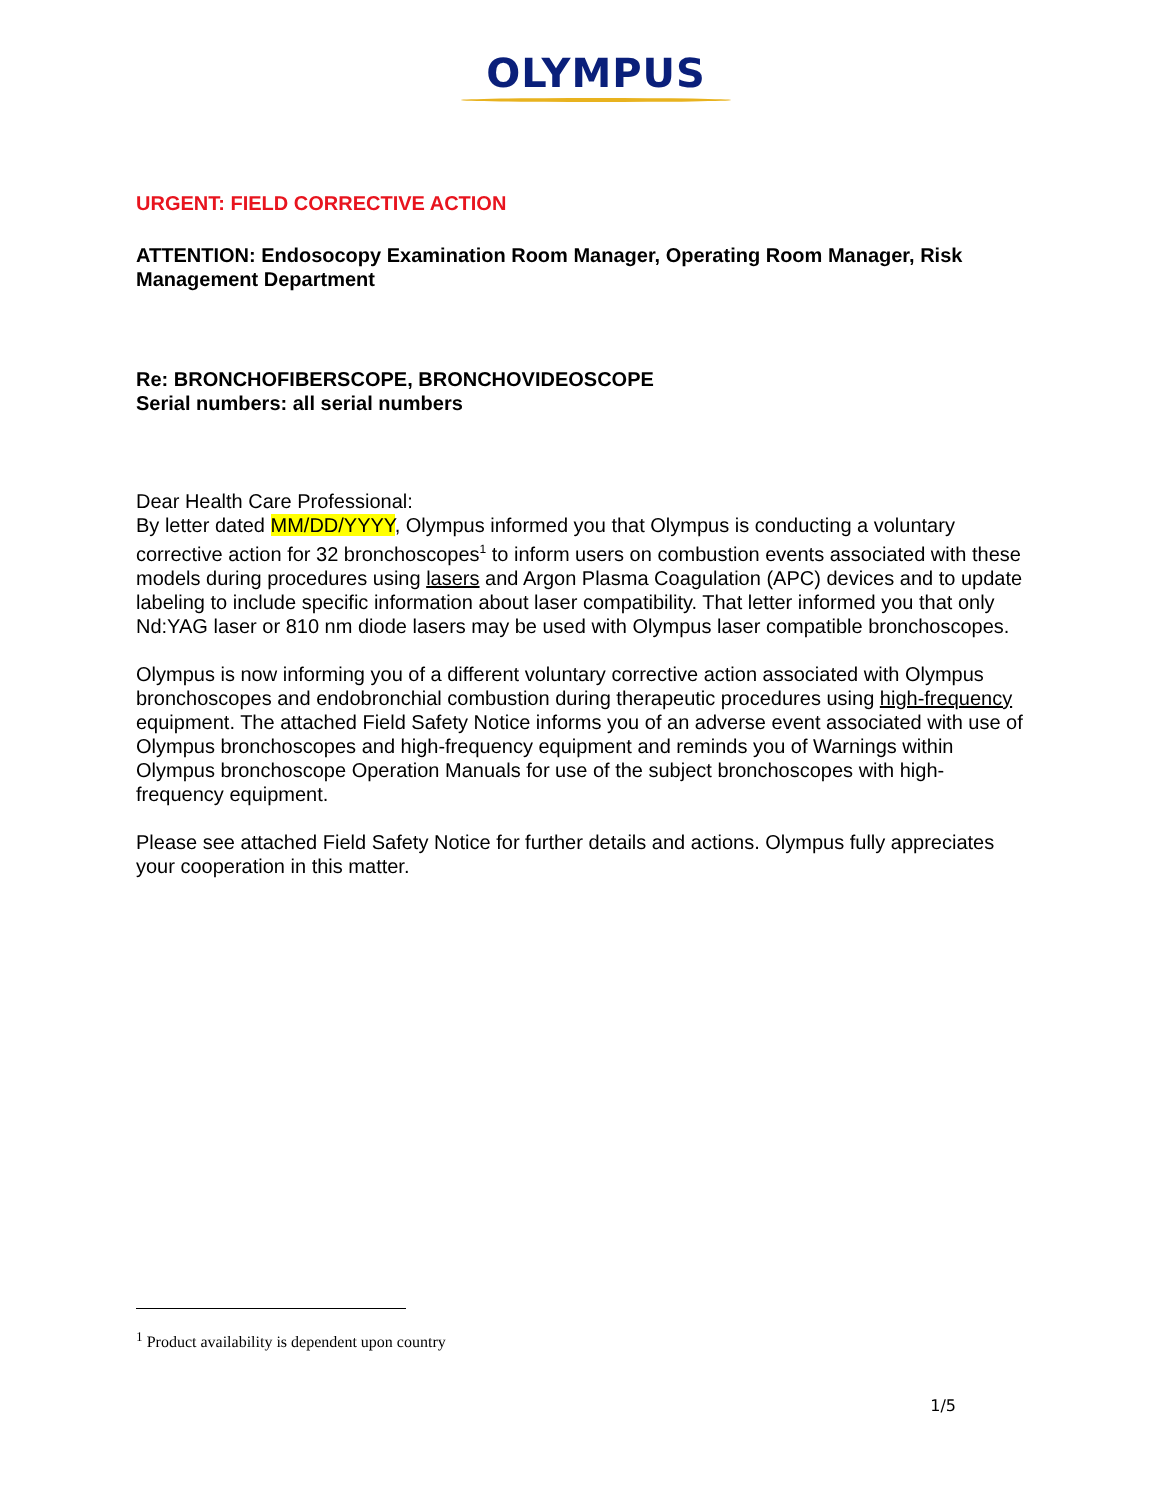OLYMPUS
URGENT: FIELD CORRECTIVE ACTION
ATTENTION: Endosocopy Examination Room Manager, Operating Room Manager, Risk Management Department
Re: BRONCHOFIBERSCOPE, BRONCHOVIDEOSCOPE
Serial numbers: all serial numbers
Dear Health Care Professional:
By letter dated MM/DD/YYYY, Olympus informed you that Olympus is conducting a voluntary corrective action for 32 bronchoscopes<sup>1</sup> to inform users on combustion events associated with these models during procedures using lasers and Argon Plasma Coagulation (APC) devices and to update labeling to include specific information about laser compatibility. That letter informed you that only Nd:YAG laser or 810 nm diode lasers may be used with Olympus laser compatible bronchoscopes.
Olympus is now informing you of a different voluntary corrective action associated with Olympus bronchoscopes and endobronchial combustion during therapeutic procedures using high-frequency equipment. The attached Field Safety Notice informs you of an adverse event associated with use of Olympus bronchoscopes and high-frequency equipment and reminds you of Warnings within Olympus bronchoscope Operation Manuals for use of the subject bronchoscopes with high-frequency equipment.
Please see attached Field Safety Notice for further details and actions. Olympus fully appreciates your cooperation in this matter.
<sup>1</sup> Product availability is dependent upon country
1/5